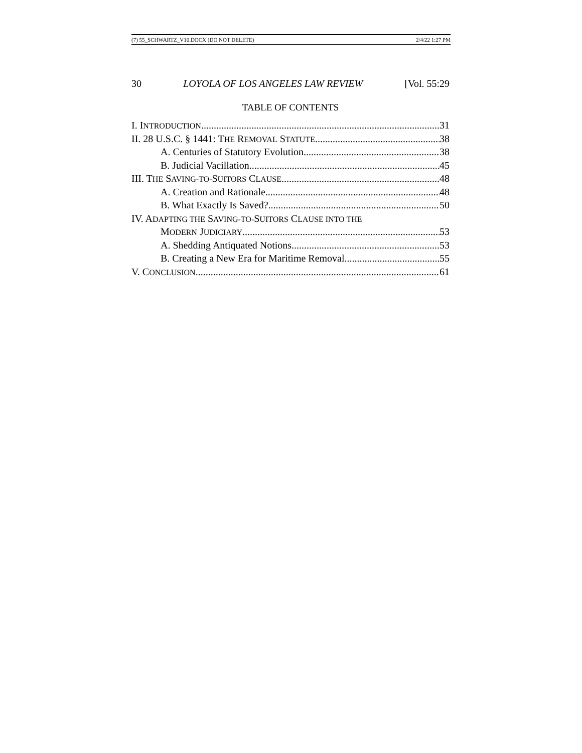(7) 55_SCHWARTZ_V10.DOCX (DO NOT DELETE) 2/4/22 1:27 PM
30 LOYOLA OF LOS ANGELES LAW REVIEW [Vol. 55:29
TABLE OF CONTENTS
I. INTRODUCTION 31
II. 28 U.S.C. § 1441: THE REMOVAL STATUTE 38
A. Centuries of Statutory Evolution 38
B. Judicial Vacillation 45
III. THE SAVING-TO-SUITORS CLAUSE 48
A. Creation and Rationale 48
B. What Exactly Is Saved? 50
IV. ADAPTING THE SAVING-TO-SUITORS CLAUSE INTO THE
MODERN JUDICIARY 53
A. Shedding Antiquated Notions 53
B. Creating a New Era for Maritime Removal 55
V. CONCLUSION 61